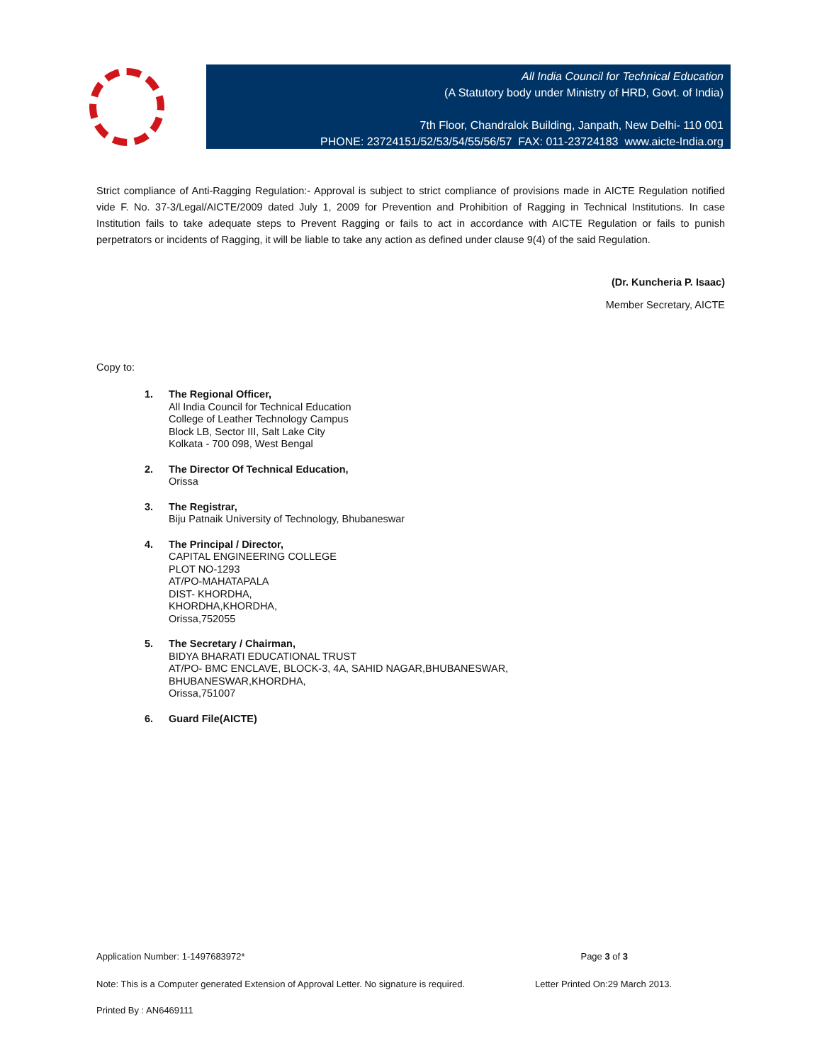All India Council for Technical Education
(A Statutory body under Ministry of HRD, Govt. of India)
7th Floor, Chandralok Building, Janpath, New Delhi- 110 001
PHONE: 23724151/52/53/54/55/56/57 FAX: 011-23724183 www.aicte-India.org
Strict compliance of Anti-Ragging Regulation:- Approval is subject to strict compliance of provisions made in AICTE Regulation notified vide F. No. 37-3/Legal/AICTE/2009 dated July 1, 2009 for Prevention and Prohibition of Ragging in Technical Institutions. In case Institution fails to take adequate steps to Prevent Ragging or fails to act in accordance with AICTE Regulation or fails to punish perpetrators or incidents of Ragging, it will be liable to take any action as defined under clause 9(4) of the said Regulation.
(Dr. Kuncheria P. Isaac)
Member Secretary, AICTE
Copy to:
1. The Regional Officer,
All India Council for Technical Education
College of Leather Technology Campus
Block LB, Sector III, Salt Lake City
Kolkata - 700 098, West Bengal
2. The Director Of Technical Education,
Orissa
3. The Registrar,
Biju Patnaik University of Technology, Bhubaneswar
4. The Principal / Director,
CAPITAL ENGINEERING COLLEGE
PLOT NO-1293
AT/PO-MAHATAPALA
DIST- KHORDHA,
KHORDHA,KHORDHA,
Orissa,752055
5. The Secretary / Chairman,
BIDYA BHARATI EDUCATIONAL TRUST
AT/PO- BMC ENCLAVE, BLOCK-3, 4A, SAHID NAGAR,BHUBANESWAR,
BHUBANESWAR,KHORDHA,
Orissa,751007
6. Guard File(AICTE)
Application Number: 1-1497683972* Page 3 of 3
Note: This is a Computer generated Extension of Approval Letter. No signature is required. Letter Printed On:29 March 2013.
Printed By : AN6469111